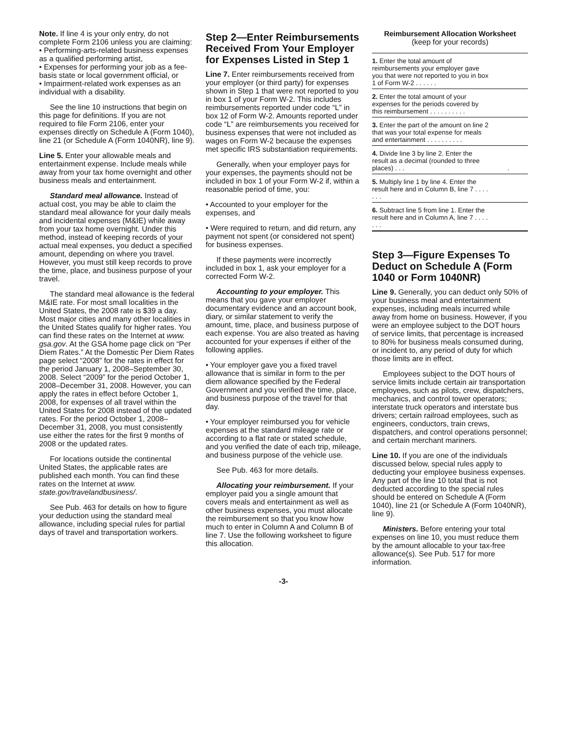Note. If line 4 is your only entry, do not complete Form 2106 unless you are claiming:
• Performing-arts-related business expenses as a qualified performing artist,
• Expenses for performing your job as a fee-basis state or local government official, or
• Impairment-related work expenses as an individual with a disability.
See the line 10 instructions that begin on this page for definitions. If you are not required to file Form 2106, enter your expenses directly on Schedule A (Form 1040), line 21 (or Schedule A (Form 1040NR), line 9).
Line 5. Enter your allowable meals and entertainment expense. Include meals while away from your tax home overnight and other business meals and entertainment.
Standard meal allowance. Instead of actual cost, you may be able to claim the standard meal allowance for your daily meals and incidental expenses (M&IE) while away from your tax home overnight. Under this method, instead of keeping records of your actual meal expenses, you deduct a specified amount, depending on where you travel. However, you must still keep records to prove the time, place, and business purpose of your travel.
The standard meal allowance is the federal M&IE rate. For most small localities in the United States, the 2008 rate is $39 a day. Most major cities and many other localities in the United States qualify for higher rates. You can find these rates on the Internet at www. gsa.gov. At the GSA home page click on “Per Diem Rates.” At the Domestic Per Diem Rates page select “2008” for the rates in effect for the period January 1, 2008–September 30, 2008. Select “2009” for the period October 1, 2008–December 31, 2008. However, you can apply the rates in effect before October 1, 2008, for expenses of all travel within the United States for 2008 instead of the updated rates. For the period October 1, 2008–December 31, 2008, you must consistently use either the rates for the first 9 months of 2008 or the updated rates.
For locations outside the continental United States, the applicable rates are published each month. You can find these rates on the Internet at www. state.gov/travelandbusiness/.
See Pub. 463 for details on how to figure your deduction using the standard meal allowance, including special rules for partial days of travel and transportation workers.
Step 2—Enter Reimbursements Received From Your Employer for Expenses Listed in Step 1
Line 7. Enter reimbursements received from your employer (or third party) for expenses shown in Step 1 that were not reported to you in box 1 of your Form W-2. This includes reimbursements reported under code “L” in box 12 of Form W-2. Amounts reported under code “L” are reimbursements you received for business expenses that were not included as wages on Form W-2 because the expenses met specific IRS substantiation requirements.
Generally, when your employer pays for your expenses, the payments should not be included in box 1 of your Form W-2 if, within a reasonable period of time, you:
• Accounted to your employer for the expenses, and
• Were required to return, and did return, any payment not spent (or considered not spent) for business expenses.
If these payments were incorrectly included in box 1, ask your employer for a corrected Form W-2.
Accounting to your employer. This means that you gave your employer documentary evidence and an account book, diary, or similar statement to verify the amount, time, place, and business purpose of each expense. You are also treated as having accounted for your expenses if either of the following applies.
• Your employer gave you a fixed travel allowance that is similar in form to the per diem allowance specified by the Federal Government and you verified the time, place, and business purpose of the travel for that day.
• Your employer reimbursed you for vehicle expenses at the standard mileage rate or according to a flat rate or stated schedule, and you verified the date of each trip, mileage, and business purpose of the vehicle use.
See Pub. 463 for more details.
Allocating your reimbursement. If your employer paid you a single amount that covers meals and entertainment as well as other business expenses, you must allocate the reimbursement so that you know how much to enter in Column A and Column B of line 7. Use the following worksheet to figure this allocation.
Reimbursement Allocation Worksheet
(keep for your records)
| 1. Enter the total amount of reimbursements your employer gave you that were not reported to you in box 1 of Form W-2 . . . . . . | |
| 2. Enter the total amount of your expenses for the periods covered by this reimbursement . . . . . . . . . . | |
| 3. Enter the part of the amount on line 2 that was your total expense for meals and entertainment . . . . . . . . . . | |
| 4. Divide line 3 by line 2. Enter the result as a decimal (rounded to three places) . . . | . |
| 5. Multiply line 1 by line 4. Enter the result here and in Column B, line 7 . . . . . . . | |
| 6. Subtract line 5 from line 1. Enter the result here and in Column A, line 7 . . . . . . . | |
Step 3—Figure Expenses To Deduct on Schedule A (Form 1040 or Form 1040NR)
Line 9. Generally, you can deduct only 50% of your business meal and entertainment expenses, including meals incurred while away from home on business. However, if you were an employee subject to the DOT hours of service limits, that percentage is increased to 80% for business meals consumed during, or incident to, any period of duty for which those limits are in effect.
Employees subject to the DOT hours of service limits include certain air transportation employees, such as pilots, crew, dispatchers, mechanics, and control tower operators; interstate truck operators and interstate bus drivers; certain railroad employees, such as engineers, conductors, train crews, dispatchers, and control operations personnel; and certain merchant mariners.
Line 10. If you are one of the individuals discussed below, special rules apply to deducting your employee business expenses. Any part of the line 10 total that is not deducted according to the special rules should be entered on Schedule A (Form 1040), line 21 (or Schedule A (Form 1040NR), line 9).
Ministers. Before entering your total expenses on line 10, you must reduce them by the amount allocable to your tax-free allowance(s). See Pub. 517 for more information.
-3-